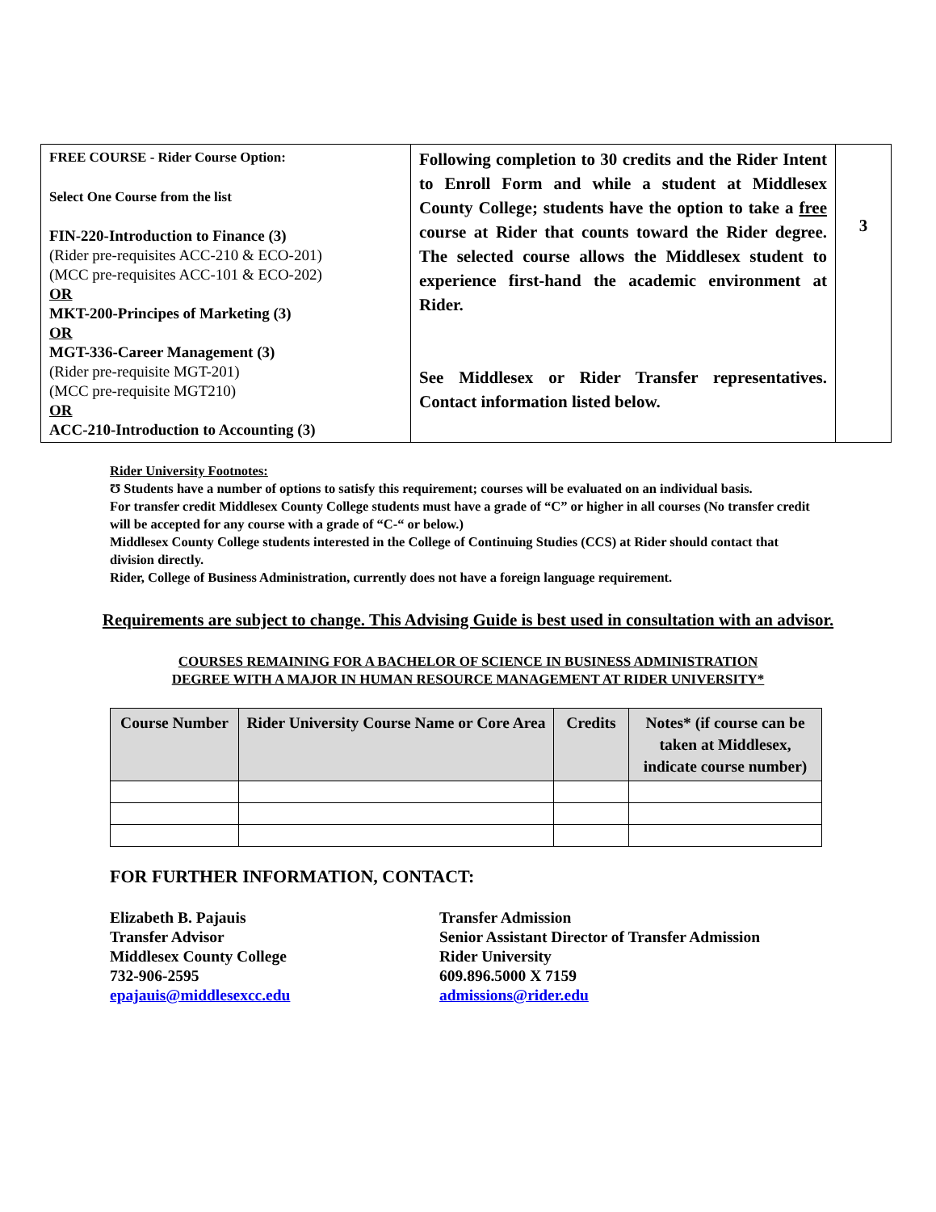| FREE COURSE - Rider Course Option: Select One Course from the list FIN-220-Introduction to Finance (3) (Rider pre-requisites ACC-210 & ECO-201) (MCC pre-requisites ACC-101 & ECO-202) OR MKT-200-Principes of Marketing (3) OR MGT-336-Career Management (3) (Rider pre-requisite MGT-201) (MCC pre-requisite MGT210) OR ACC-210-Introduction to Accounting (3) | Following completion to 30 credits and the Rider Intent to Enroll Form and while a student at Middlesex County College; students have the option to take a free course at Rider that counts toward the Rider degree. The selected course allows the Middlesex student to experience first-hand the academic environment at Rider. See Middlesex or Rider Transfer representatives. Contact information listed below. | 3 |
Rider University Footnotes:
Ʊ Students have a number of options to satisfy this requirement; courses will be evaluated on an individual basis.
For transfer credit Middlesex County College students must have a grade of “C” or higher in all courses (No transfer credit will be accepted for any course with a grade of “C-“ or below.)
Middlesex County College students interested in the College of Continuing Studies (CCS) at Rider should contact that division directly.
Rider, College of Business Administration, currently does not have a foreign language requirement.
Requirements are subject to change. This Advising Guide is best used in consultation with an advisor.
COURSES REMAINING FOR A BACHELOR OF SCIENCE IN BUSINESS ADMINISTRATION
DEGREE WITH A MAJOR IN HUMAN RESOURCE MANAGEMENT AT RIDER UNIVERSITY*
| Course Number | Rider University Course Name or Core Area | Credits | Notes* (if course can be taken at Middlesex, indicate course number) |
| --- | --- | --- | --- |
FOR FURTHER INFORMATION, CONTACT:
Elizabeth B. Pajauis
Transfer Advisor
Middlesex County College
732-906-2595
epajauis@middlesexcc.edu
Transfer Admission
Senior Assistant Director of Transfer Admission
Rider University
609.896.5000 X 7159
admissions@rider.edu